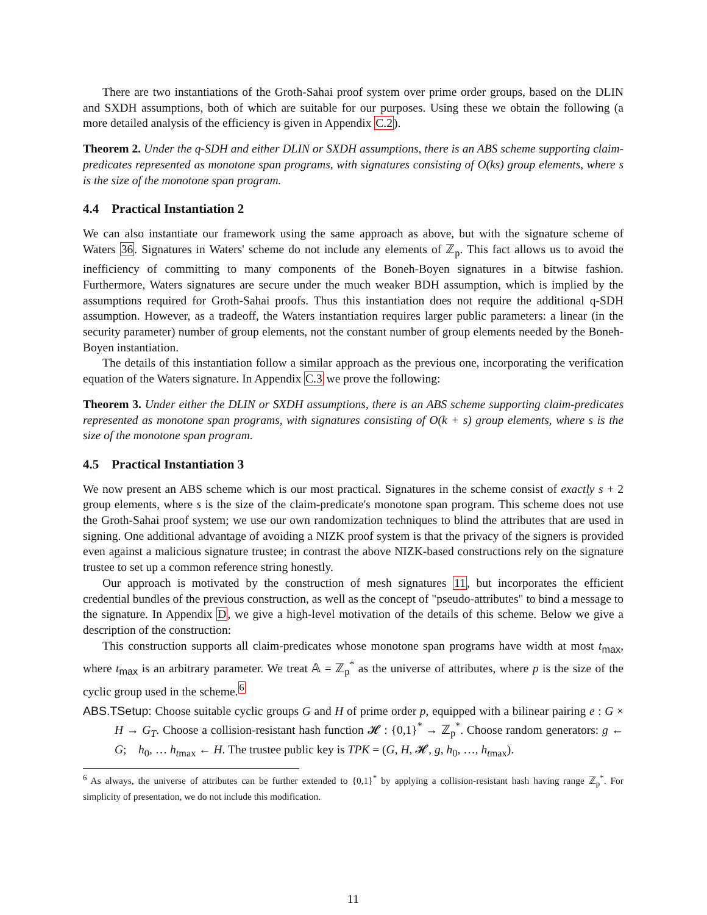There are two instantiations of the Groth-Sahai proof system over prime order groups, based on the DLIN and SXDH assumptions, both of which are suitable for our purposes. Using these we obtain the following (a more detailed analysis of the efficiency is given in Appendix C.2).
Theorem 2. Under the q-SDH and either DLIN or SXDH assumptions, there is an ABS scheme supporting claim-predicates represented as monotone span programs, with signatures consisting of O(ks) group elements, where s is the size of the monotone span program.
4.4 Practical Instantiation 2
We can also instantiate our framework using the same approach as above, but with the signature scheme of Waters 36. Signatures in Waters' scheme do not include any elements of ℤ<sub>p</sub>. This fact allows us to avoid the inefficiency of committing to many components of the Boneh-Boyen signatures in a bitwise fashion. Furthermore, Waters signatures are secure under the much weaker BDH assumption, which is implied by the assumptions required for Groth-Sahai proofs. Thus this instantiation does not require the additional q-SDH assumption. However, as a tradeoff, the Waters instantiation requires larger public parameters: a linear (in the security parameter) number of group elements, not the constant number of group elements needed by the Boneh-Boyen instantiation.
The details of this instantiation follow a similar approach as the previous one, incorporating the verification equation of the Waters signature. In Appendix C.3 we prove the following:
Theorem 3. Under either the DLIN or SXDH assumptions, there is an ABS scheme supporting claim-predicates represented as monotone span programs, with signatures consisting of O(k + s) group elements, where s is the size of the monotone span program.
4.5 Practical Instantiation 3
We now present an ABS scheme which is our most practical. Signatures in the scheme consist of exactly s + 2 group elements, where s is the size of the claim-predicate's monotone span program. This scheme does not use the Groth-Sahai proof system; we use our own randomization techniques to blind the attributes that are used in signing. One additional advantage of avoiding a NIZK proof system is that the privacy of the signers is provided even against a malicious signature trustee; in contrast the above NIZK-based constructions rely on the signature trustee to set up a common reference string honestly.
Our approach is motivated by the construction of mesh signatures 11, but incorporates the efficient credential bundles of the previous construction, as well as the concept of "pseudo-attributes" to bind a message to the signature. In Appendix D, we give a high-level motivation of the details of this scheme. Below we give a description of the construction:
This construction supports all claim-predicates whose monotone span programs have width at most t<sub>max</sub>, where t<sub>max</sub> is an arbitrary parameter. We treat 𝔸 = ℤ<sub>p</sub><sup>*</sup> as the universe of attributes, where p is the size of the cyclic group used in the scheme.<sup>6</sup>
ABS.TSetup: Choose suitable cyclic groups G and H of prime order p, equipped with a bilinear pairing e : G × H → G<sub>T</sub>. Choose a collision-resistant hash function 𝓗 : {0,1}<sup>*</sup> → ℤ<sub>p</sub><sup>*</sup>. Choose random generators: g ← G; h<sub>0</sub>, … h<sub>tmax</sub> ← H. The trustee public key is TPK = (G, H, 𝓗, g, h<sub>0</sub>, …, h<sub>tmax</sub>).
<sup>6</sup> As always, the universe of attributes can be further extended to {0,1}<sup>*</sup> by applying a collision-resistant hash having range ℤ<sub>p</sub><sup>*</sup>. For simplicity of presentation, we do not include this modification.
11